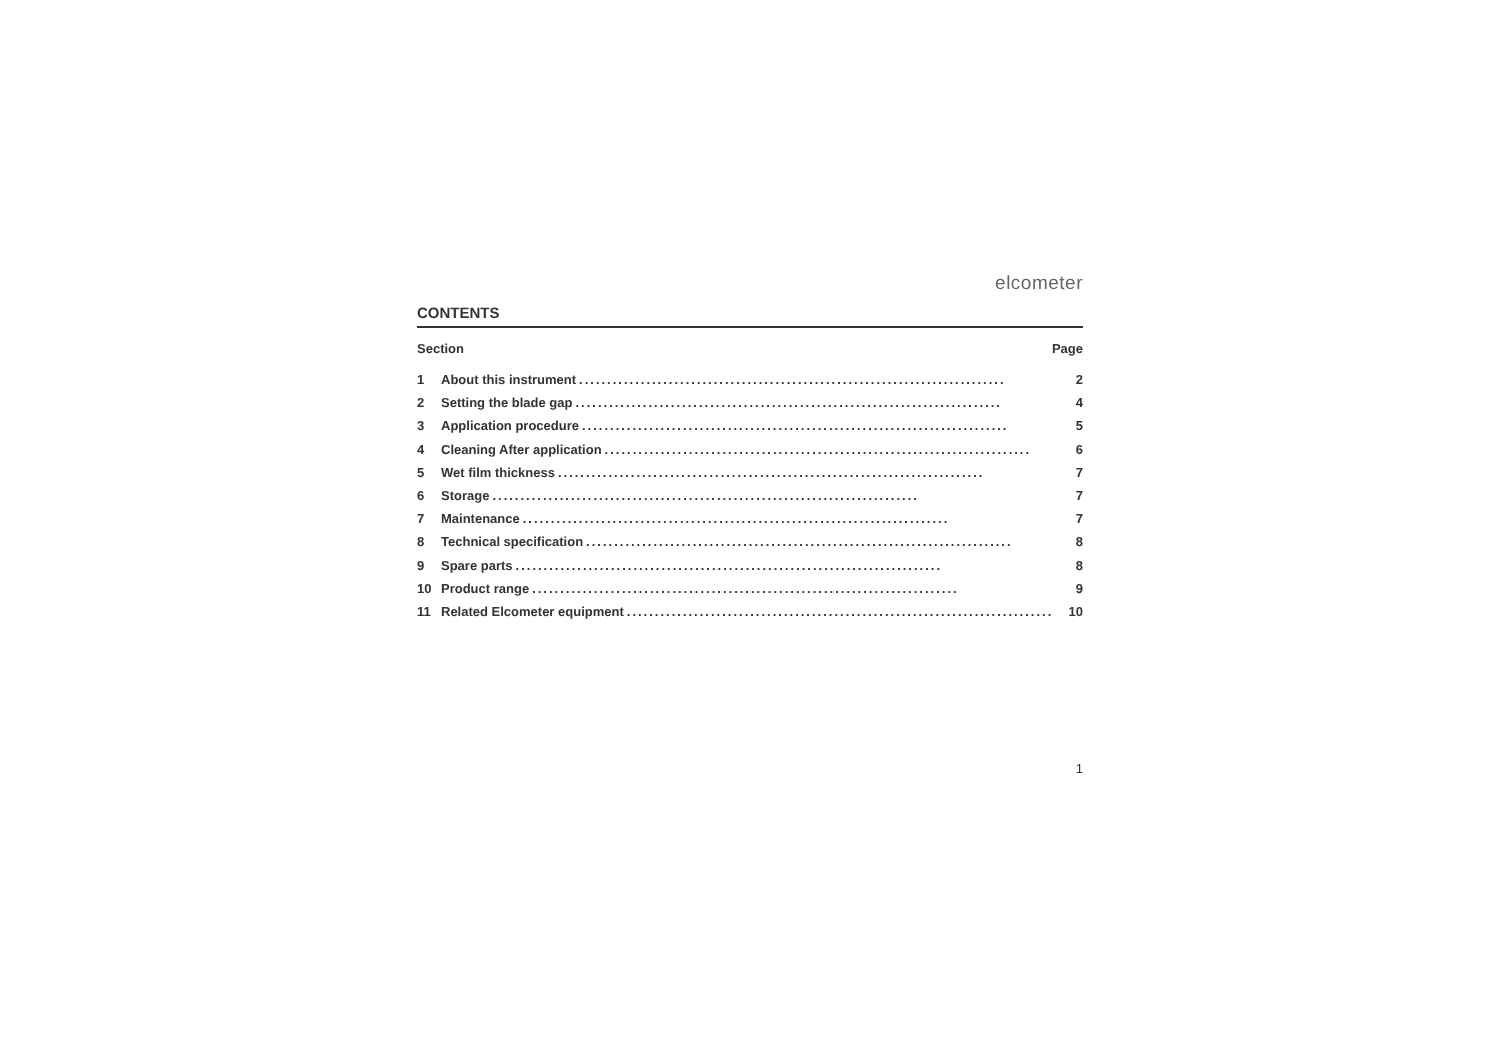elcometer
CONTENTS
Section Page
1 About this instrument............................................................................ 2
2 Setting the blade gap............................................................................ 4
3 Application procedure............................................................................ 5
4 Cleaning After application............................................................................ 6
5 Wet film thickness............................................................................ 7
6 Storage............................................................................ 7
7 Maintenance............................................................................ 7
8 Technical specification............................................................................ 8
9 Spare parts............................................................................ 8
10 Product range............................................................................ 9
11 Related Elcometer equipment............................................................................ 10
1